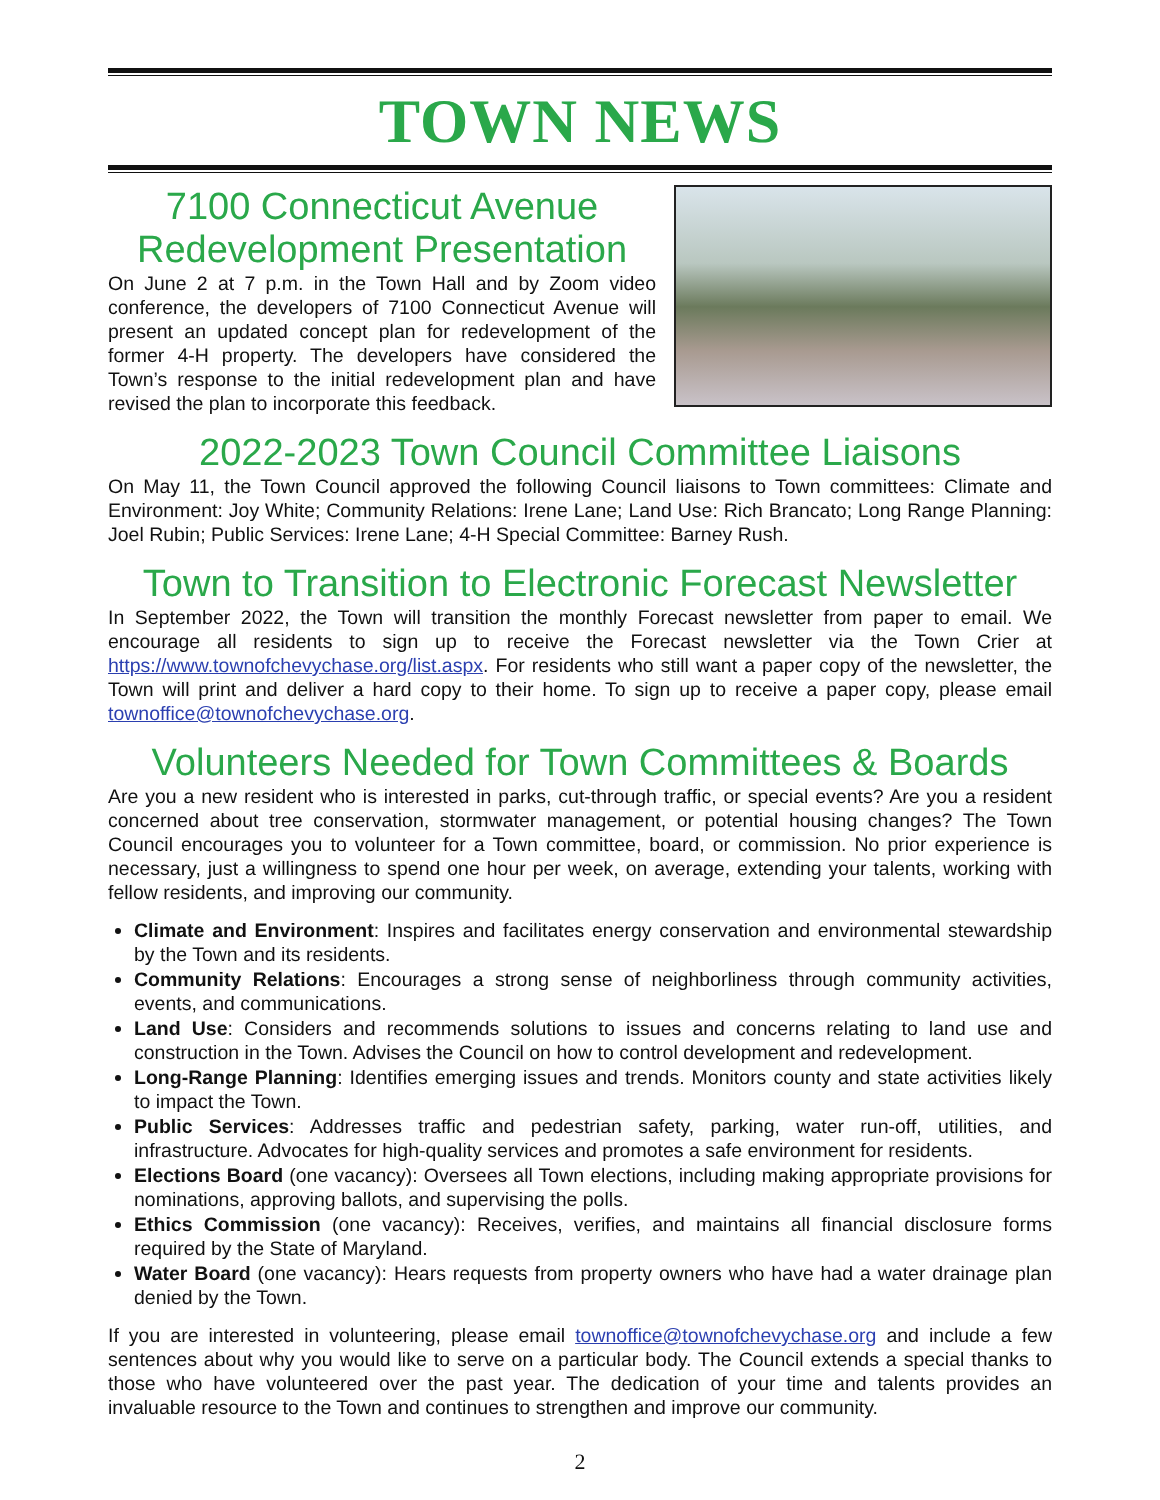TOWN NEWS
7100 Connecticut Avenue Redevelopment Presentation
On June 2 at 7 p.m. in the Town Hall and by Zoom video conference, the developers of 7100 Connecticut Avenue will present an updated concept plan for redevelopment of the former 4-H property. The developers have considered the Town’s response to the initial redevelopment plan and have revised the plan to incorporate this feedback.
2022-2023 Town Council Committee Liaisons
On May 11, the Town Council approved the following Council liaisons to Town committees: Climate and Environment: Joy White; Community Relations: Irene Lane; Land Use: Rich Brancato; Long Range Planning: Joel Rubin; Public Services: Irene Lane; 4-H Special Committee: Barney Rush.
Town to Transition to Electronic Forecast Newsletter
In September 2022, the Town will transition the monthly Forecast newsletter from paper to email. We encourage all residents to sign up to receive the Forecast newsletter via the Town Crier at https://www.townofchevychase.org/list.aspx. For residents who still want a paper copy of the newsletter, the Town will print and deliver a hard copy to their home. To sign up to receive a paper copy, please email townoffice@townofchevychase.org.
Volunteers Needed for Town Committees & Boards
Are you a new resident who is interested in parks, cut-through traffic, or special events? Are you a resident concerned about tree conservation, stormwater management, or potential housing changes? The Town Council encourages you to volunteer for a Town committee, board, or commission. No prior experience is necessary, just a willingness to spend one hour per week, on average, extending your talents, working with fellow residents, and improving our community.
Climate and Environment: Inspires and facilitates energy conservation and environmental stewardship by the Town and its residents.
Community Relations: Encourages a strong sense of neighborliness through community activities, events, and communications.
Land Use: Considers and recommends solutions to issues and concerns relating to land use and construction in the Town. Advises the Council on how to control development and redevelopment.
Long-Range Planning: Identifies emerging issues and trends. Monitors county and state activities likely to impact the Town.
Public Services: Addresses traffic and pedestrian safety, parking, water run-off, utilities, and infrastructure. Advocates for high-quality services and promotes a safe environment for residents.
Elections Board (one vacancy): Oversees all Town elections, including making appropriate provisions for nominations, approving ballots, and supervising the polls.
Ethics Commission (one vacancy): Receives, verifies, and maintains all financial disclosure forms required by the State of Maryland.
Water Board (one vacancy): Hears requests from property owners who have had a water drainage plan denied by the Town.
If you are interested in volunteering, please email townoffice@townofchevychase.org and include a few sentences about why you would like to serve on a particular body. The Council extends a special thanks to those who have volunteered over the past year. The dedication of your time and talents provides an invaluable resource to the Town and continues to strengthen and improve our community.
2